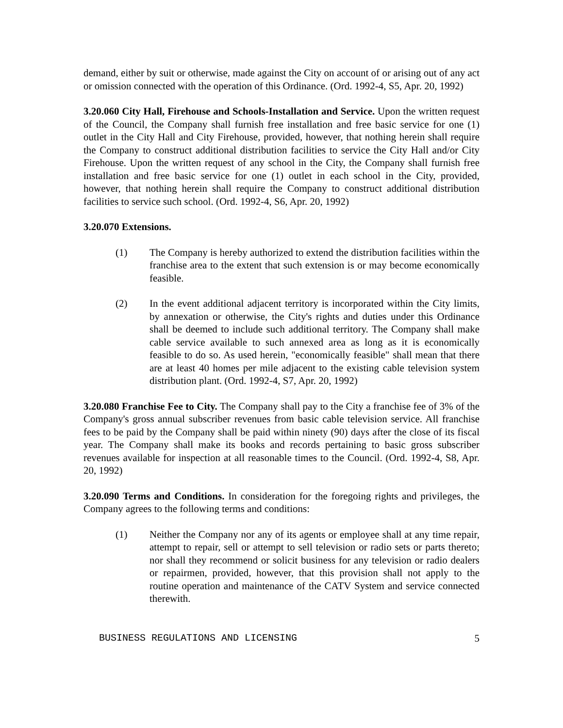demand, either by suit or otherwise, made against the City on account of or arising out of any act or omission connected with the operation of this Ordinance. (Ord. 1992-4, S5, Apr. 20, 1992)
3.20.060 City Hall, Firehouse and Schools-Installation and Service. Upon the written request of the Council, the Company shall furnish free installation and free basic service for one (1) outlet in the City Hall and City Firehouse, provided, however, that nothing herein shall require the Company to construct additional distribution facilities to service the City Hall and/or City Firehouse. Upon the written request of any school in the City, the Company shall furnish free installation and free basic service for one (1) outlet in each school in the City, provided, however, that nothing herein shall require the Company to construct additional distribution facilities to service such school. (Ord. 1992-4, S6, Apr. 20, 1992)
3.20.070 Extensions.
(1) The Company is hereby authorized to extend the distribution facilities within the franchise area to the extent that such extension is or may become economically feasible.
(2) In the event additional adjacent territory is incorporated within the City limits, by annexation or otherwise, the City's rights and duties under this Ordinance shall be deemed to include such additional territory. The Company shall make cable service available to such annexed area as long as it is economically feasible to do so. As used herein, "economically feasible" shall mean that there are at least 40 homes per mile adjacent to the existing cable television system distribution plant. (Ord. 1992-4, S7, Apr. 20, 1992)
3.20.080 Franchise Fee to City. The Company shall pay to the City a franchise fee of 3% of the Company's gross annual subscriber revenues from basic cable television service. All franchise fees to be paid by the Company shall be paid within ninety (90) days after the close of its fiscal year. The Company shall make its books and records pertaining to basic gross subscriber revenues available for inspection at all reasonable times to the Council. (Ord. 1992-4, S8, Apr. 20, 1992)
3.20.090 Terms and Conditions. In consideration for the foregoing rights and privileges, the Company agrees to the following terms and conditions:
(1) Neither the Company nor any of its agents or employee shall at any time repair, attempt to repair, sell or attempt to sell television or radio sets or parts thereto; nor shall they recommend or solicit business for any television or radio dealers or repairmen, provided, however, that this provision shall not apply to the routine operation and maintenance of the CATV System and service connected therewith.
BUSINESS REGULATIONS AND LICENSING 5